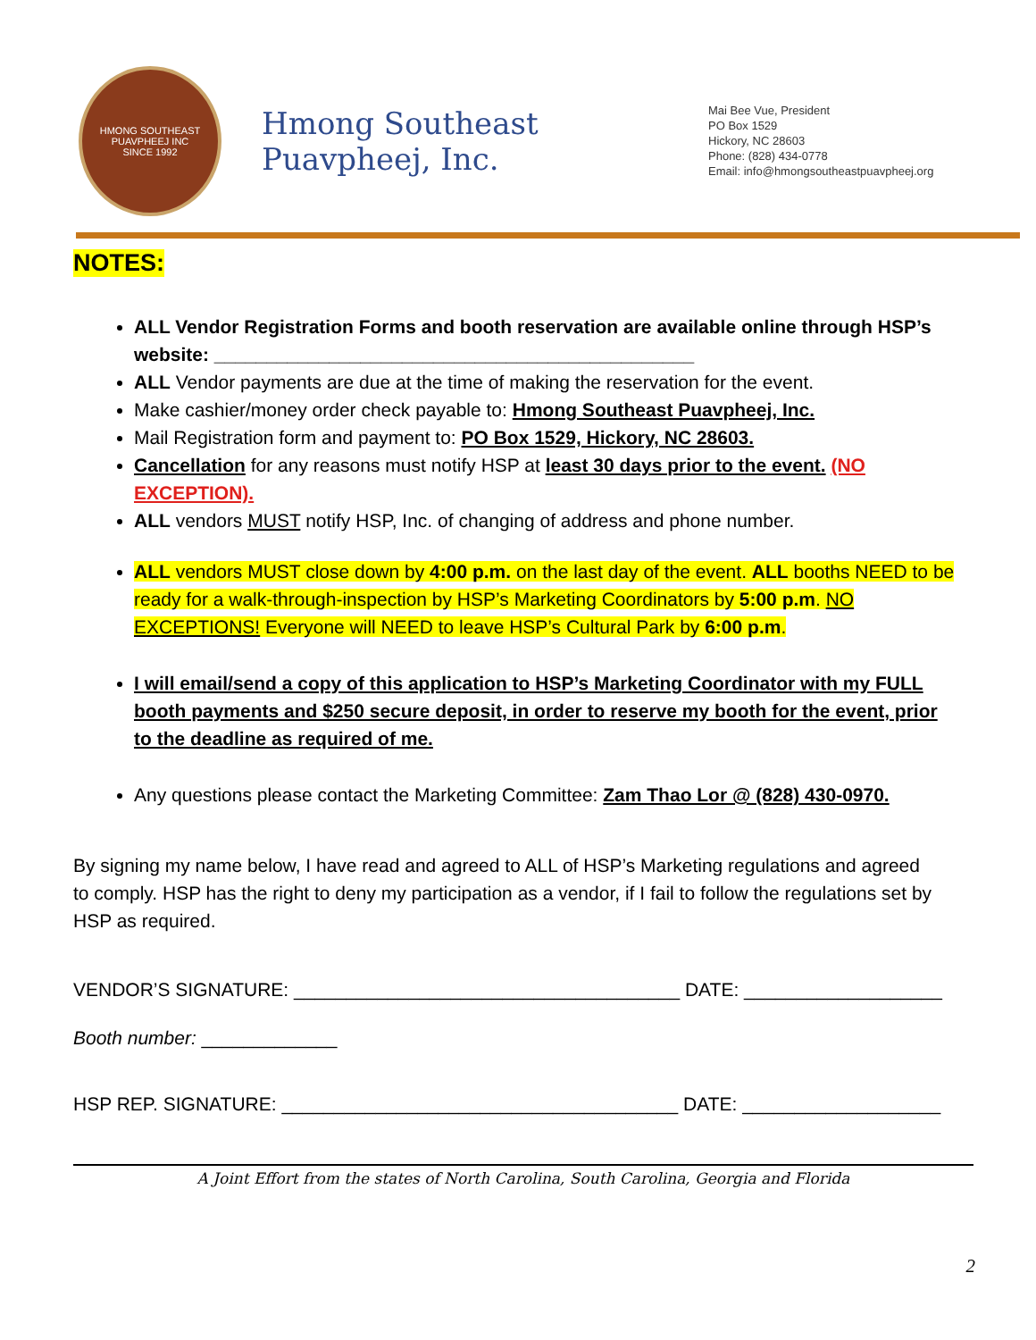HMONG SOUTHEAST PUAVPHEEJ INC
SINCE 1992
Hmong Southeast Puavpheej, Inc.
Mai Bee Vue, President
PO Box 1529
Hickory, NC 28603
Phone: (828) 434-0778
Email: info@hmongsoutheastpuavpheej.org
NOTES:
ALL Vendor Registration Forms and booth reservation are available online through HSP’s website: ______________________________________________
ALL Vendor payments are due at the time of making the reservation for the event.
Make cashier/money order check payable to: Hmong Southeast Puavpheej, Inc.
Mail Registration form and payment to: PO Box 1529, Hickory, NC 28603.
Cancellation for any reasons must notify HSP at least 30 days prior to the event. (NO EXCEPTION).
ALL vendors MUST notify HSP, Inc. of changing of address and phone number.
ALL vendors MUST close down by 4:00 p.m. on the last day of the event. ALL booths NEED to be ready for a walk-through-inspection by HSP’s Marketing Coordinators by 5:00 p.m. NO EXCEPTIONS! Everyone will NEED to leave HSP’s Cultural Park by 6:00 p.m.
I will email/send a copy of this application to HSP’s Marketing Coordinator with my FULL booth payments and $250 secure deposit, in order to reserve my booth for the event, prior to the deadline as required of me.
Any questions please contact the Marketing Committee: Zam Thao Lor @ (828) 430-0970.
By signing my name below, I have read and agreed to ALL of HSP’s Marketing regulations and agreed to comply. HSP has the right to deny my participation as a vendor, if I fail to follow the regulations set by HSP as required.
VENDOR’S SIGNATURE: _____________________________________ DATE: ___________________
Booth number: _____________
HSP REP. SIGNATURE: ______________________________________ DATE: ___________________
A Joint Effort from the states of North Carolina, South Carolina, Georgia and Florida
2